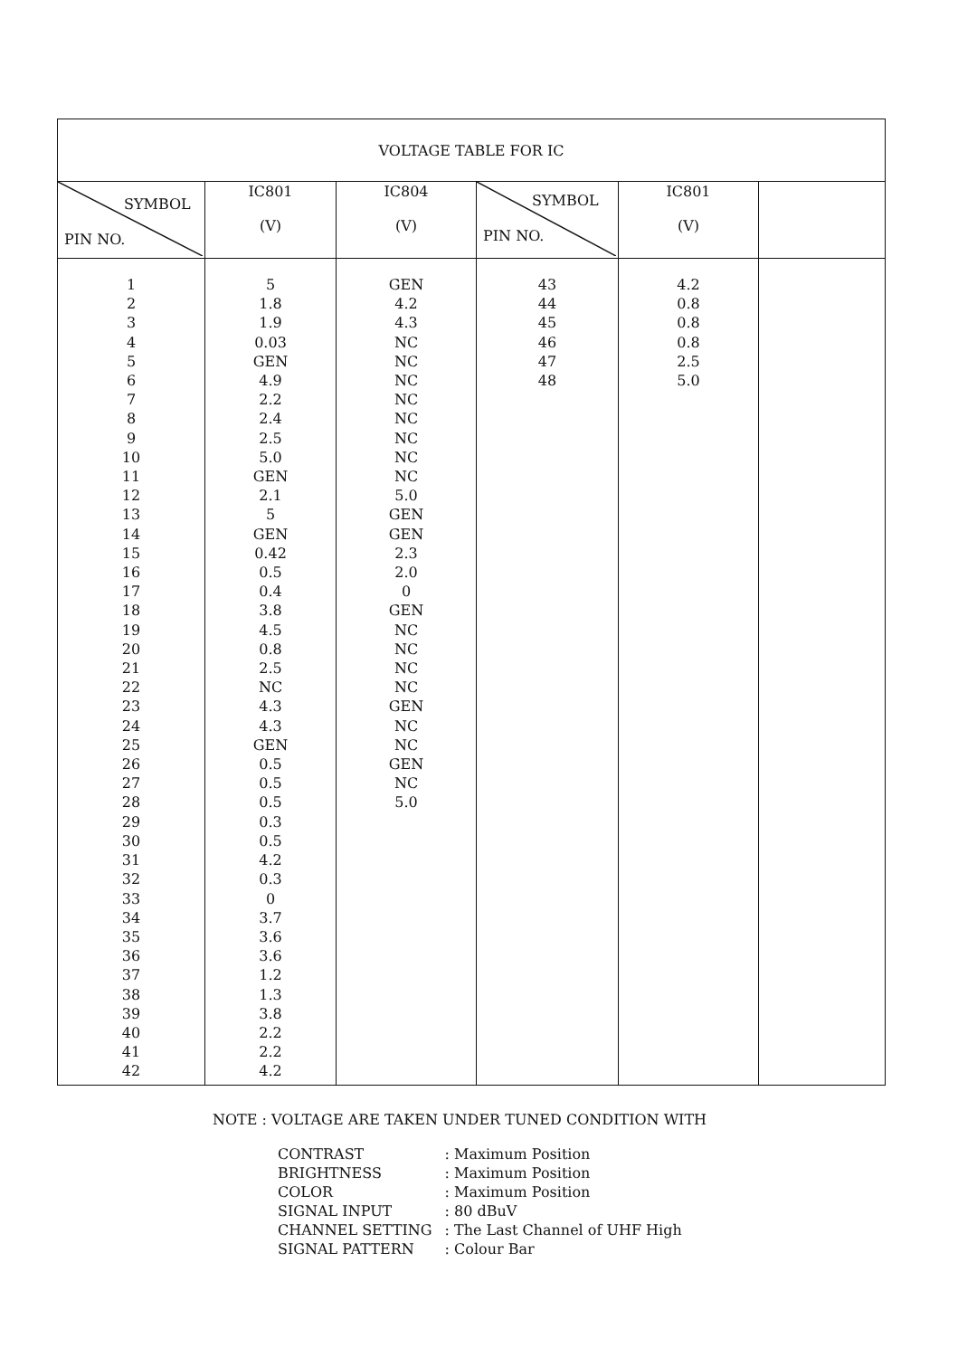| VOLTAGE TABLE FOR IC | | | | | |
| --- | --- | --- | --- | --- | --- |
| SYMBOL PIN NO. | IC801 (V) | IC804 (V) | SYMBOL PIN NO. | IC801 (V) | |
| 1 2 3 4 5 6 7 8 9 10 11 12 13 14 15 16 17 18 19 20 21 22 23 24 25 26 27 28 29 30 31 32 33 34 35 36 37 38 39 40 41 42 | 5 1.8 1.9 0.03 GEN 4.9 2.2 2.4 2.5 5.0 GEN 2.1 5 GEN 0.42 0.5 0.4 3.8 4.5 0.8 2.5 NC 4.3 4.3 GEN 0.5 0.5 0.5 0.3 0.5 4.2 0.3 0 3.7 3.6 3.6 1.2 1.3 3.8 2.2 2.2 4.2 | GEN 4.2 4.3 NC NC NC NC NC NC NC NC 5.0 GEN GEN 2.3 2.0 0 GEN NC NC NC NC GEN NC NC GEN NC 5.0 | 43 44 45 46 47 48 | 4.2 0.8 0.8 0.8 2.5 5.0 | |
NOTE : VOLTAGE ARE TAKEN UNDER TUNED CONDITION WITH
| CONTRAST | : Maximum Position |
| BRIGHTNESS | : Maximum Position |
| COLOR | : Maximum Position |
| SIGNAL INPUT | : 80 dBuV |
| CHANNEL SETTING | : The Last Channel of UHF High |
| SIGNAL PATTERN | : Colour Bar |